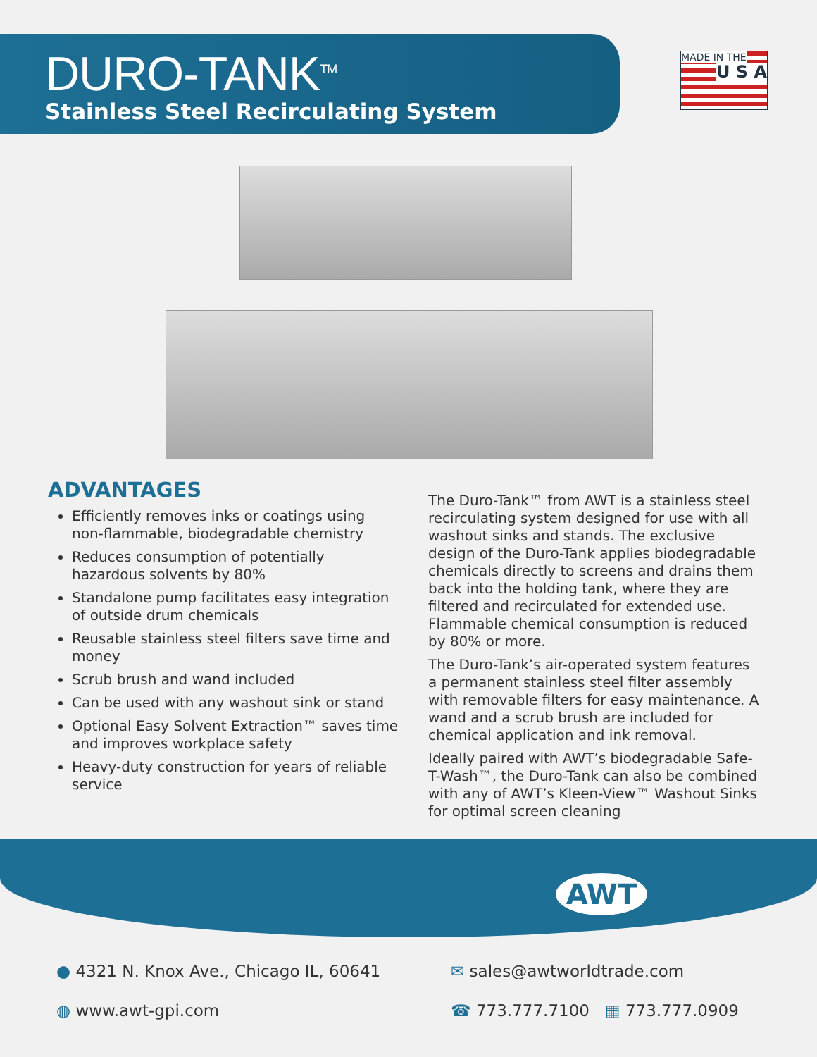DURO-TANK<sup>TM</sup>
Stainless Steel Recirculating System
MADE IN THE U S A
ADVANTAGES
Efficiently removes inks or coatings using non-flammable, biodegradable chemistry
Reduces consumption of potentially hazardous solvents by 80%
Standalone pump facilitates easy integration of outside drum chemicals
Reusable stainless steel filters save time and money
Scrub brush and wand included
Can be used with any washout sink or stand
Optional Easy Solvent Extraction™ saves time and improves workplace safety
Heavy-duty construction for years of reliable service
The Duro-Tank™ from AWT is a stainless steel recirculating system designed for use with all washout sinks and stands. The exclusive design of the Duro-Tank applies biodegradable chemicals directly to screens and drains them back into the holding tank, where they are filtered and recirculated for extended use. Flammable chemical consumption is reduced by 80% or more.
The Duro-Tank’s air-operated system features a permanent stainless steel filter assembly with removable filters for easy maintenance. A wand and a scrub brush are included for chemical application and ink removal.
Ideally paired with AWT’s biodegradable Safe-T-Wash™, the Duro-Tank can also be combined with any of AWT’s Kleen-View™ Washout Sinks for optimal screen cleaning
AWT
● 4321 N. Knox Ave., Chicago IL, 60641
✉ sales@awtworldtrade.com
◍ www.awt-gpi.com
☎ 773.777.7100 ▦ 773.777.0909